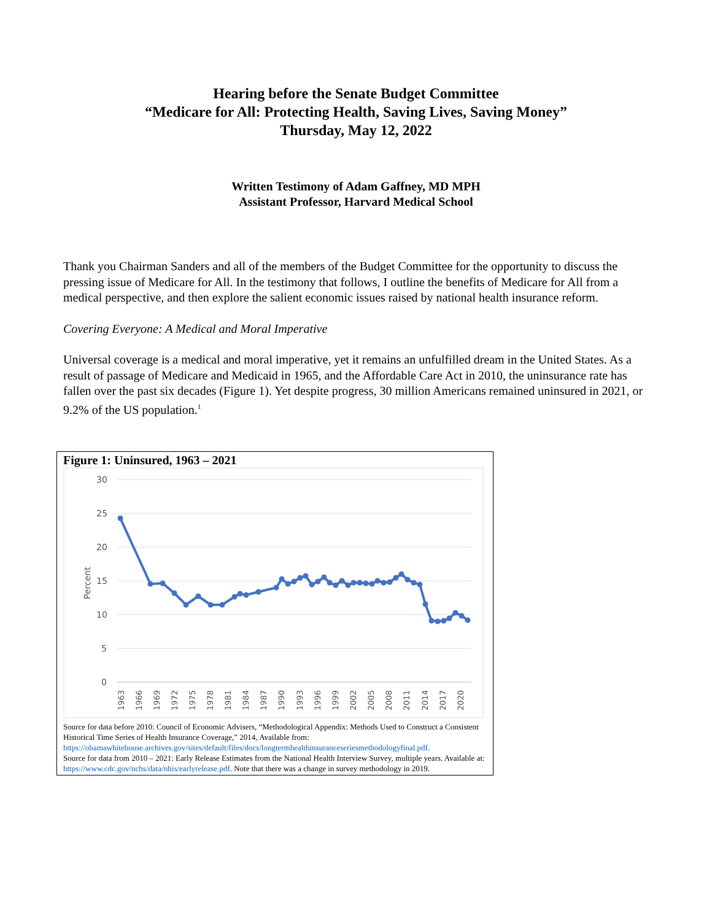Hearing before the Senate Budget Committee
“Medicare for All: Protecting Health, Saving Lives, Saving Money”
Thursday, May 12, 2022
Written Testimony of Adam Gaffney, MD MPH
Assistant Professor, Harvard Medical School
Thank you Chairman Sanders and all of the members of the Budget Committee for the opportunity to discuss the pressing issue of Medicare for All. In the testimony that follows, I outline the benefits of Medicare for All from a medical perspective, and then explore the salient economic issues raised by national health insurance reform.
Covering Everyone: A Medical and Moral Imperative
Universal coverage is a medical and moral imperative, yet it remains an unfulfilled dream in the United States. As a result of passage of Medicare and Medicaid in 1965, and the Affordable Care Act in 2010, the uninsurance rate has fallen over the past six decades (Figure 1). Yet despite progress, 30 million Americans remained uninsured in 2021, or 9.2% of the US population.<sup>1</sup>
Figure 1: Uninsured, 1963 – 2021
30
25
20
15
10
5
0
Percent
1963
1966
1969
1972
1975
1978
1981
1984
1987
1990
1993
1996
1999
2002
2005
2008
2011
2014
2017
2020
Source for data before 2010: Council of Economic Advisers, “Methodological Appendix: Methods Used to Construct a Consistent Historical Time Series of Health Insurance Coverage,” 2014, Available from: https://obamawhitehouse.archives.gov/sites/default/files/docs/longtermhealthinsuranceseriesmethodologyfinal.pdf.
Source for data from 2010 – 2021: Early Release Estimates from the National Health Interview Survey, multiple years. Available at: https://www.cdc.gov/nchs/data/nhis/earlyrelease.pdf. Note that there was a change in survey methodology in 2019.